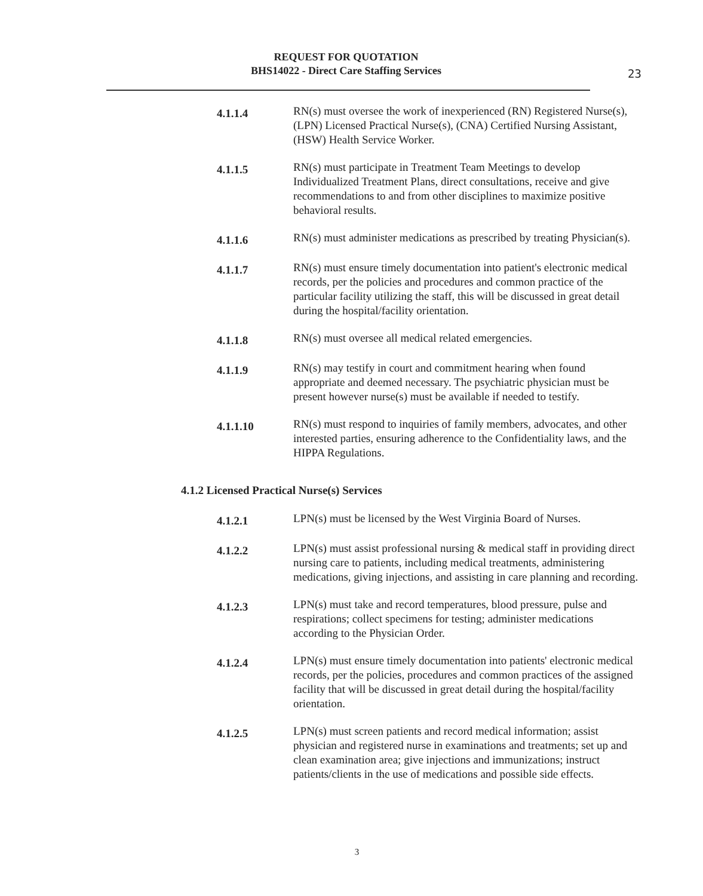REQUEST FOR QUOTATION
BHS14022 - Direct Care Staffing Services
23
4.1.1.4
RN(s) must oversee the work of inexperienced (RN) Registered Nurse(s), (LPN) Licensed Practical Nurse(s), (CNA) Certified Nursing Assistant, (HSW) Health Service Worker.
4.1.1.5
RN(s) must participate in Treatment Team Meetings to develop Individualized Treatment Plans, direct consultations, receive and give recommendations to and from other disciplines to maximize positive behavioral results.
4.1.1.6
RN(s) must administer medications as prescribed by treating Physician(s).
4.1.1.7
RN(s) must ensure timely documentation into patient's electronic medical records, per the policies and procedures and common practice of the particular facility utilizing the staff, this will be discussed in great detail during the hospital/facility orientation.
4.1.1.8
RN(s) must oversee all medical related emergencies.
4.1.1.9
RN(s) may testify in court and commitment hearing when found appropriate and deemed necessary. The psychiatric physician must be present however nurse(s) must be available if needed to testify.
4.1.1.10
RN(s) must respond to inquiries of family members, advocates, and other interested parties, ensuring adherence to the Confidentiality laws, and the HIPPA Regulations.
4.1.2 Licensed Practical Nurse(s) Services
4.1.2.1
LPN(s) must be licensed by the West Virginia Board of Nurses.
4.1.2.2
LPN(s) must assist professional nursing & medical staff in providing direct nursing care to patients, including medical treatments, administering medications, giving injections, and assisting in care planning and recording.
4.1.2.3
LPN(s) must take and record temperatures, blood pressure, pulse and respirations; collect specimens for testing; administer medications according to the Physician Order.
4.1.2.4
LPN(s) must ensure timely documentation into patients' electronic medical records, per the policies, procedures and common practices of the assigned facility that will be discussed in great detail during the hospital/facility orientation.
4.1.2.5
LPN(s) must screen patients and record medical information; assist physician and registered nurse in examinations and treatments; set up and clean examination area; give injections and immunizations; instruct patients/clients in the use of medications and possible side effects.
3